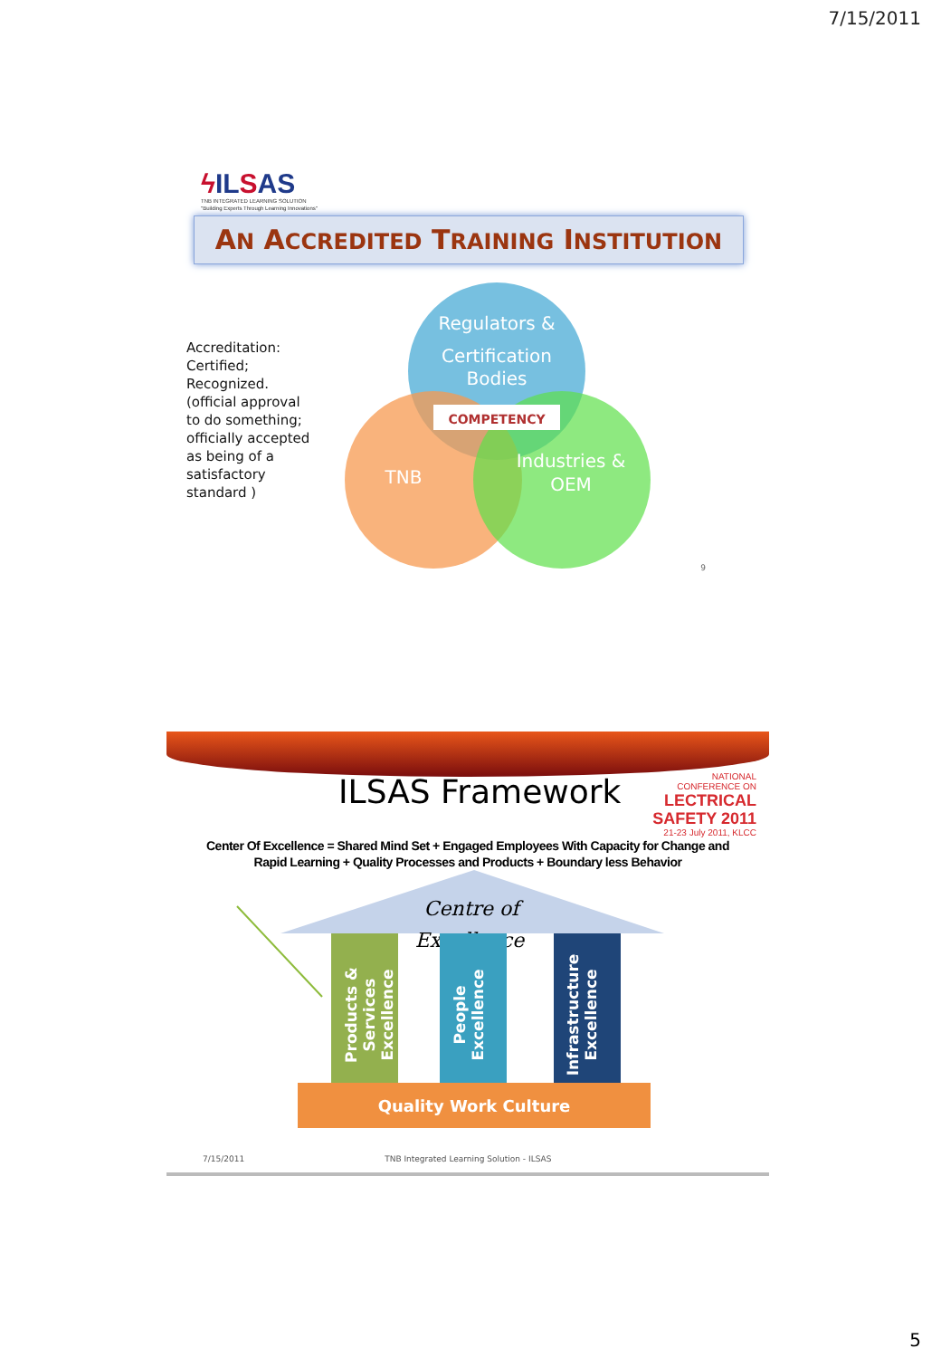7/15/2011
ϟ ILSAS
TNB INTEGRATED LEARNING SOLUTION
"Building Experts Through Learning Innovations"
AN ACCREDITED TRAINING INSTITUTION
Accreditation: Certified; Recognized. (official approval to do something; officially accepted as being of a satisfactory standard )
Regulators &
Certification
Bodies
TNB
Industries &
OEM
COMPETENCY
9
ILSAS Framework
NATIONAL
CONFERENCE ON
LECTRICAL SAFETY 2011
21-23 July 2011, KLCC
Center Of Excellence = Shared Mind Set + Engaged Employees With Capacity for Change and
Rapid Learning + Quality Processes and Products + Boundary less Behavior
Centre of
Excellence
Products &
Services
Excellence
People
Excellence
Infrastructure
Excellence
Quality Work Culture
7/15/2011 TNB Integrated Learning Solution - ILSAS
5